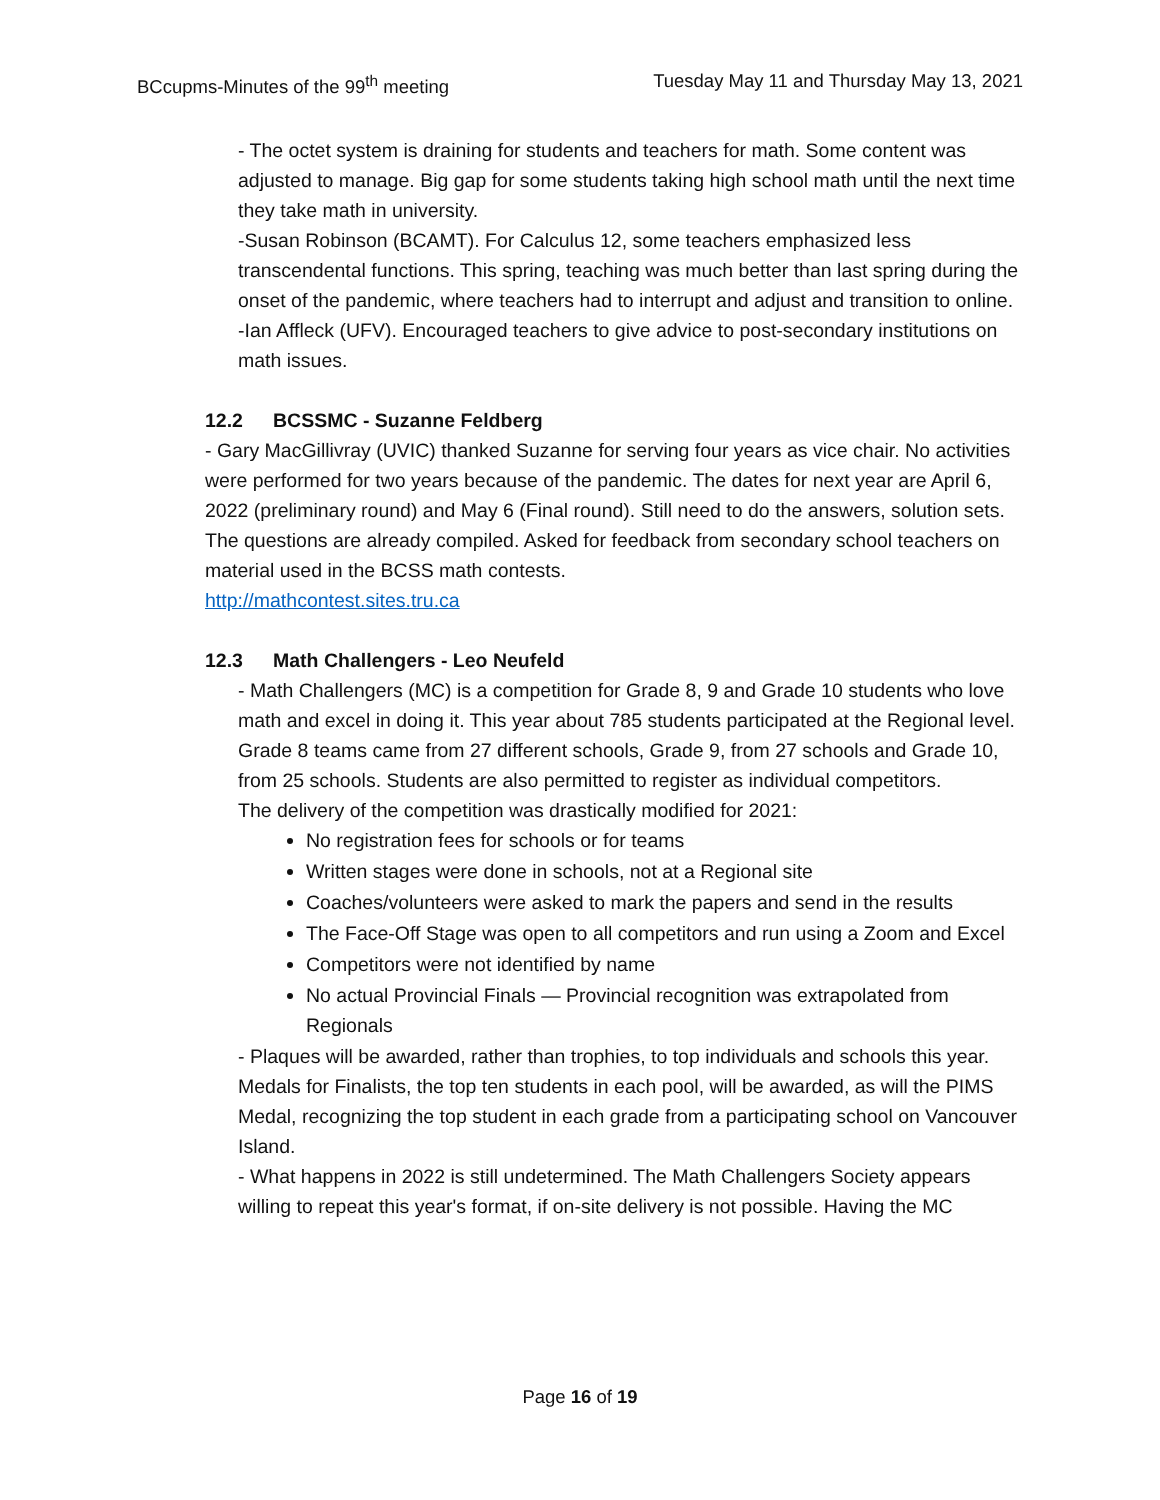BCcupms-Minutes of the 99<sup>th</sup> meeting Tuesday May 11 and Thursday May 13, 2021
- The octet system is draining for students and teachers for math. Some content was adjusted to manage. Big gap for some students taking high school math until the next time they take math in university.
-Susan Robinson (BCAMT). For Calculus 12, some teachers emphasized less transcendental functions. This spring, teaching was much better than last spring during the onset of the pandemic, where teachers had to interrupt and adjust and transition to online.
-Ian Affleck (UFV). Encouraged teachers to give advice to post-secondary institutions on math issues.
12.2 BCSSMC - Suzanne Feldberg
- Gary MacGillivray (UVIC) thanked Suzanne for serving four years as vice chair. No activities were performed for two years because of the pandemic. The dates for next year are April 6, 2022 (preliminary round) and May 6 (Final round). Still need to do the answers, solution sets. The questions are already compiled. Asked for feedback from secondary school teachers on material used in the BCSS math contests.
http://mathcontest.sites.tru.ca
12.3 Math Challengers - Leo Neufeld
- Math Challengers (MC) is a competition for Grade 8, 9 and Grade 10 students who love math and excel in doing it. This year about 785 students participated at the Regional level. Grade 8 teams came from 27 different schools, Grade 9, from 27 schools and Grade 10, from 25 schools. Students are also permitted to register as individual competitors.
The delivery of the competition was drastically modified for 2021:
No registration fees for schools or for teams
Written stages were done in schools, not at a Regional site
Coaches/volunteers were asked to mark the papers and send in the results
The Face-Off Stage was open to all competitors and run using a Zoom and Excel
Competitors were not identified by name
No actual Provincial Finals — Provincial recognition was extrapolated from Regionals
- Plaques will be awarded, rather than trophies, to top individuals and schools this year. Medals for Finalists, the top ten students in each pool, will be awarded, as will the PIMS Medal, recognizing the top student in each grade from a participating school on Vancouver Island.
- What happens in 2022 is still undetermined. The Math Challengers Society appears willing to repeat this year's format, if on-site delivery is not possible. Having the MC
Page 16 of 19